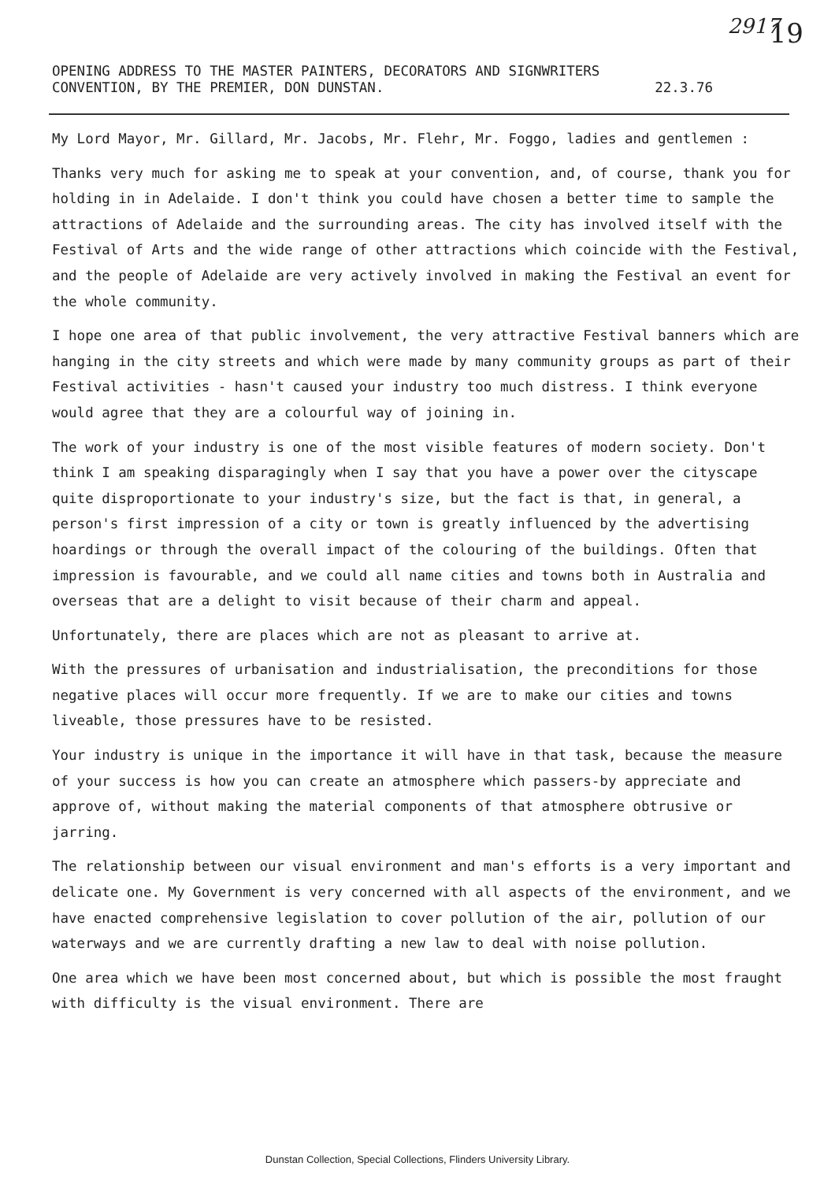2917 19
OPENING ADDRESS TO THE MASTER PAINTERS, DECORATORS AND SIGNWRITERS
CONVENTION, BY THE PREMIER, DON DUNSTAN. 22.3.76
My Lord Mayor, Mr. Gillard, Mr. Jacobs, Mr. Flehr, Mr. Foggo, ladies and gentlemen :
Thanks very much for asking me to speak at your convention, and, of course, thank you for holding in in Adelaide. I don't think you could have chosen a better time to sample the attractions of Adelaide and the surrounding areas. The city has involved itself with the Festival of Arts and the wide range of other attractions which coincide with the Festival, and the people of Adelaide are very actively involved in making the Festival an event for the whole community.
I hope one area of that public involvement, the very attractive Festival banners which are hanging in the city streets and which were made by many community groups as part of their Festival activities - hasn't caused your industry too much distress. I think everyone would agree that they are a colourful way of joining in.
The work of your industry is one of the most visible features of modern society. Don't think I am speaking disparagingly when I say that you have a power over the cityscape quite disproportionate to your industry's size, but the fact is that, in general, a person's first impression of a city or town is greatly influenced by the advertising hoardings or through the overall impact of the colouring of the buildings. Often that impression is favourable, and we could all name cities and towns both in Australia and overseas that are a delight to visit because of their charm and appeal.
Unfortunately, there are places which are not as pleasant to arrive at.
With the pressures of urbanisation and industrialisation, the preconditions for those negative places will occur more frequently. If we are to make our cities and towns liveable, those pressures have to be resisted.
Your industry is unique in the importance it will have in that task, because the measure of your success is how you can create an atmosphere which passers-by appreciate and approve of, without making the material components of that atmosphere obtrusive or jarring.
The relationship between our visual environment and man's efforts is a very important and delicate one. My Government is very concerned with all aspects of the environment, and we have enacted comprehensive legislation to cover pollution of the air, pollution of our waterways and we are currently drafting a new law to deal with noise pollution.
One area which we have been most concerned about, but which is possible the most fraught with difficulty is the visual environment. There are
Dunstan Collection, Special Collections, Flinders University Library.